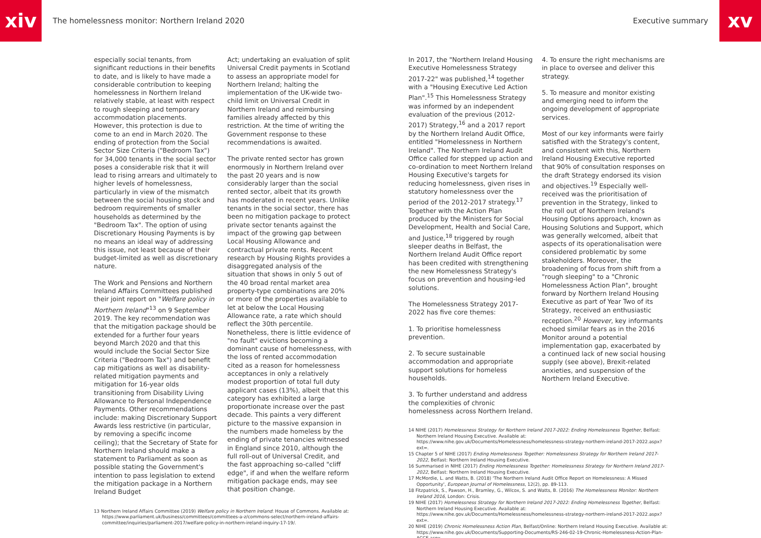xiv
The homelessness monitor: Northern Ireland 2020
Executive summary
xv
especially social tenants, from significant reductions in their benefits to date, and is likely to have made a considerable contribution to keeping homelessness in Northern Ireland relatively stable, at least with respect to rough sleeping and temporary accommodation placements. However, this protection is due to come to an end in March 2020. The ending of protection from the Social Sector Size Criteria ("Bedroom Tax") for 34,000 tenants in the social sector poses a considerable risk that it will lead to rising arrears and ultimately to higher levels of homelessness, particularly in view of the mismatch between the social housing stock and bedroom requirements of smaller households as determined by the "Bedroom Tax". The option of using Discretionary Housing Payments is by no means an ideal way of addressing this issue, not least because of their budget-limited as well as discretionary nature.
The Work and Pensions and Northern Ireland Affairs Committees published their joint report on "Welfare policy in Northern Ireland"<sup>13</sup> on 9 September 2019. The key recommendation was that the mitigation package should be extended for a further four years beyond March 2020 and that this would include the Social Sector Size Criteria ("Bedroom Tax") and benefit cap mitigations as well as disability-related mitigation payments and mitigation for 16-year olds transitioning from Disability Living Allowance to Personal Independence Payments. Other recommendations include: making Discretionary Support Awards less restrictive (in particular, by removing a specific income ceiling); that the Secretary of State for Northern Ireland should make a statement to Parliament as soon as possible stating the Government's intention to pass legislation to extend the mitigation package in a Northern Ireland Budget
Act; undertaking an evaluation of split Universal Credit payments in Scotland to assess an appropriate model for Northern Ireland; halting the implementation of the UK-wide two-child limit on Universal Credit in Northern Ireland and reimbursing families already affected by this restriction. At the time of writing the Government response to these recommendations is awaited.
The private rented sector has grown enormously in Northern Ireland over the past 20 years and is now considerably larger than the social rented sector, albeit that its growth has moderated in recent years. Unlike tenants in the social sector, there has been no mitigation package to protect private sector tenants against the impact of the growing gap between Local Housing Allowance and contractual private rents. Recent research by Housing Rights provides a disaggregated analysis of the situation that shows in only 5 out of the 40 broad rental market area property-type combinations are 20% or more of the properties available to let at below the Local Housing Allowance rate, a rate which should reflect the 30th percentile. Nonetheless, there is little evidence of "no fault" evictions becoming a dominant cause of homelessness, with the loss of rented accommodation cited as a reason for homelessness acceptances in only a relatively modest proportion of total full duty applicant cases (13%), albeit that this category has exhibited a large proportionate increase over the past decade. This paints a very different picture to the massive expansion in the numbers made homeless by the ending of private tenancies witnessed in England since 2010, although the full roll-out of Universal Credit, and the fast approaching so-called "cliff edge", if and when the welfare reform mitigation package ends, may see that position change.
13 Northern Ireland Affairs Committee (2019) Welfare policy in Northern Ireland: House of Commons. Available at: https://www.parliament.uk/business/committees/committees-a-z/commons-select/northern-ireland-affairs-committee/inquiries/parliament-2017/welfare-policy-in-northern-ireland-inquiry-17-19/.
In 2017, the "Northern Ireland Housing Executive Homelessness Strategy 2017-22" was published,<sup>14</sup> together with a "Housing Executive Led Action Plan".<sup>15</sup> This Homelessness Strategy was informed by an independent evaluation of the previous (2012-2017) Strategy,<sup>16</sup> and a 2017 report by the Northern Ireland Audit Office, entitled "Homelessness in Northern Ireland". The Northern Ireland Audit Office called for stepped up action and co-ordination to meet Northern Ireland Housing Executive's targets for reducing homelessness, given rises in statutory homelessness over the period of the 2012-2017 strategy.<sup>17</sup> Together with the Action Plan produced by the Ministers for Social Development, Health and Social Care, and Justice,<sup>18</sup> triggered by rough sleeper deaths in Belfast, the Northern Ireland Audit Office report has been credited with strengthening the new Homelessness Strategy's focus on prevention and housing-led solutions.
The Homelessness Strategy 2017-2022 has five core themes:
1. To prioritise homelessness prevention.
2. To secure sustainable accommodation and appropriate support solutions for homeless households.
3. To further understand and address the complexities of chronic homelessness across Northern Ireland.
4. To ensure the right mechanisms are in place to oversee and deliver this strategy.
5. To measure and monitor existing and emerging need to inform the ongoing development of appropriate services.
Most of our key informants were fairly satisfied with the Strategy's content, and consistent with this, Northern Ireland Housing Executive reported that 90% of consultation responses on the draft Strategy endorsed its vision and objectives.<sup>19</sup> Especially well-received was the prioritisation of prevention in the Strategy, linked to the roll out of Northern Ireland's Housing Options approach, known as Housing Solutions and Support, which was generally welcomed, albeit that aspects of its operationalisation were considered problematic by some stakeholders. Moreover, the broadening of focus from shift from a "rough sleeping" to a "Chronic Homelessness Action Plan", brought forward by Northern Ireland Housing Executive as part of Year Two of its Strategy, received an enthusiastic reception.<sup>20</sup> However, key informants echoed similar fears as in the 2016 Monitor around a potential implementation gap, exacerbated by a continued lack of new social housing supply (see above), Brexit-related anxieties, and suspension of the Northern Ireland Executive.
14 NIHE (2017) Homelessness Strategy for Northern Ireland 2017-2022: Ending Homelessness Together, Belfast: Northern Ireland Housing Executive. Available at: https://www.nihe.gov.uk/Documents/Homelessness/homelessness-strategy-northern-ireland-2017-2022.aspx?ext=.
15 Chapter 5 of NIHE (2017) Ending Homelessness Together: Homelessness Strategy for Northern Ireland 2017-2022, Belfast: Northern Ireland Housing Executive.
16 Summarised in NIHE (2017) Ending Homelessness Together: Homelessness Strategy for Northern Ireland 2017-2022, Belfast: Northern Ireland Housing Executive.
17 McMordie, L. and Watts, B. (2018) 'The Northern Ireland Audit Office Report on Homelessness: A Missed Opportunity', European Journal of Homelessness, 12(2), pp. 89-113.
18 Fitzpatrick, S., Pawson, H., Bramley, G., Wilcox, S. and Watts, B. (2016) The Homelessness Monitor: Northern Ireland 2016, London: Crisis.
19 NIHE (2017) Homelessness Strategy for Northern Ireland 2017-2022: Ending Homelessness Together, Belfast: Northern Ireland Housing Executive. Available at: https://www.nihe.gov.uk/Documents/Homelessness/homelessness-strategy-northern-ireland-2017-2022.aspx?ext=.
20 NIHE (2019) Chronic Homelessness Action Plan, Belfast/Online: Northern Ireland Housing Executive. Available at: https://www.nihe.gov.uk/Documents/Supporting-Documents/RS-246-02-19-Chronic-Homelessness-Action-Plan-ACCE.aspx.